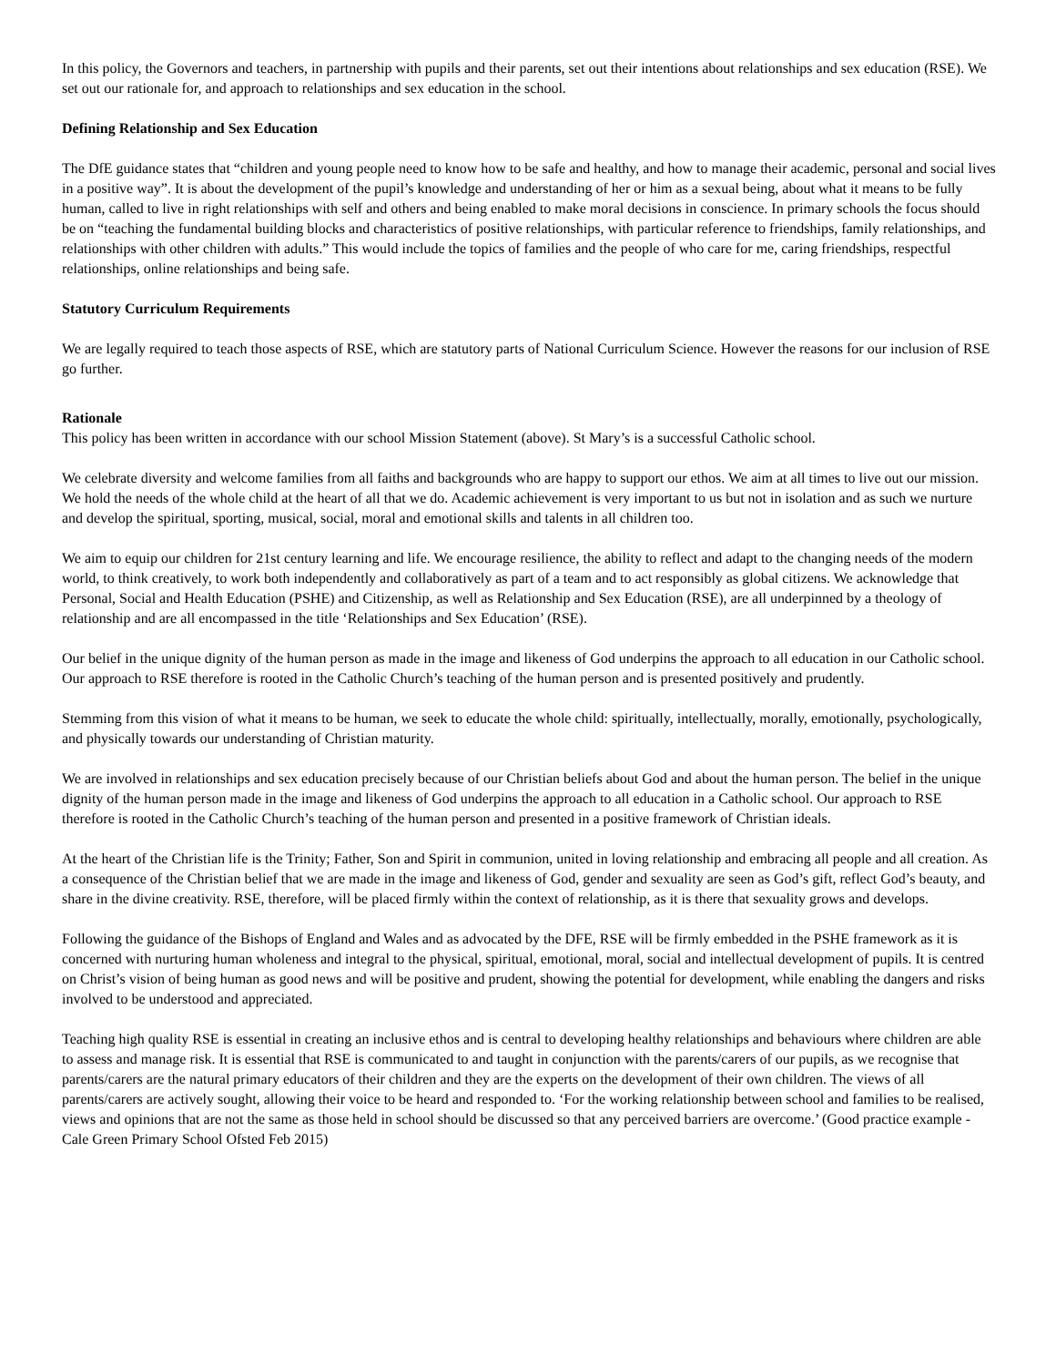In this policy, the Governors and teachers, in partnership with pupils and their parents, set out their intentions about relationships and sex education (RSE). We set out our rationale for, and approach to relationships and sex education in the school.
Defining Relationship and Sex Education
The DfE guidance states that “children and young people need to know how to be safe and healthy, and how to manage their academic, personal and social lives in a positive way”. It is about the development of the pupil’s knowledge and understanding of her or him as a sexual being, about what it means to be fully human, called to live in right relationships with self and others and being enabled to make moral decisions in conscience. In primary schools the focus should be on “teaching the fundamental building blocks and characteristics of positive relationships, with particular reference to friendships, family relationships, and relationships with other children with adults.” This would include the topics of families and the people of who care for me, caring friendships, respectful relationships, online relationships and being safe.
Statutory Curriculum Requirements
We are legally required to teach those aspects of RSE, which are statutory parts of National Curriculum Science. However the reasons for our inclusion of RSE go further.
Rationale
This policy has been written in accordance with our school Mission Statement (above). St Mary’s is a successful Catholic school.
We celebrate diversity and welcome families from all faiths and backgrounds who are happy to support our ethos. We aim at all times to live out our mission. We hold the needs of the whole child at the heart of all that we do. Academic achievement is very important to us but not in isolation and as such we nurture and develop the spiritual, sporting, musical, social, moral and emotional skills and talents in all children too.
We aim to equip our children for 21st century learning and life. We encourage resilience, the ability to reflect and adapt to the changing needs of the modern world, to think creatively, to work both independently and collaboratively as part of a team and to act responsibly as global citizens. We acknowledge that Personal, Social and Health Education (PSHE) and Citizenship, as well as Relationship and Sex Education (RSE), are all underpinned by a theology of relationship and are all encompassed in the title ‘Relationships and Sex Education’ (RSE).
Our belief in the unique dignity of the human person as made in the image and likeness of God underpins the approach to all education in our Catholic school. Our approach to RSE therefore is rooted in the Catholic Church’s teaching of the human person and is presented positively and prudently.
Stemming from this vision of what it means to be human, we seek to educate the whole child: spiritually, intellectually, morally, emotionally, psychologically, and physically towards our understanding of Christian maturity.
We are involved in relationships and sex education precisely because of our Christian beliefs about God and about the human person. The belief in the unique dignity of the human person made in the image and likeness of God underpins the approach to all education in a Catholic school. Our approach to RSE therefore is rooted in the Catholic Church’s teaching of the human person and presented in a positive framework of Christian ideals.
At the heart of the Christian life is the Trinity; Father, Son and Spirit in communion, united in loving relationship and embracing all people and all creation. As a consequence of the Christian belief that we are made in the image and likeness of God, gender and sexuality are seen as God’s gift, reflect God’s beauty, and share in the divine creativity. RSE, therefore, will be placed firmly within the context of relationship, as it is there that sexuality grows and develops.
Following the guidance of the Bishops of England and Wales and as advocated by the DFE, RSE will be firmly embedded in the PSHE framework as it is concerned with nurturing human wholeness and integral to the physical, spiritual, emotional, moral, social and intellectual development of pupils. It is centred on Christ’s vision of being human as good news and will be positive and prudent, showing the potential for development, while enabling the dangers and risks involved to be understood and appreciated.
Teaching high quality RSE is essential in creating an inclusive ethos and is central to developing healthy relationships and behaviours where children are able to assess and manage risk. It is essential that RSE is communicated to and taught in conjunction with the parents/carers of our pupils, as we recognise that parents/carers are the natural primary educators of their children and they are the experts on the development of their own children. The views of all parents/carers are actively sought, allowing their voice to be heard and responded to. ‘For the working relationship between school and families to be realised, views and opinions that are not the same as those held in school should be discussed so that any perceived barriers are overcome.’ (Good practice example - Cale Green Primary School Ofsted Feb 2015)